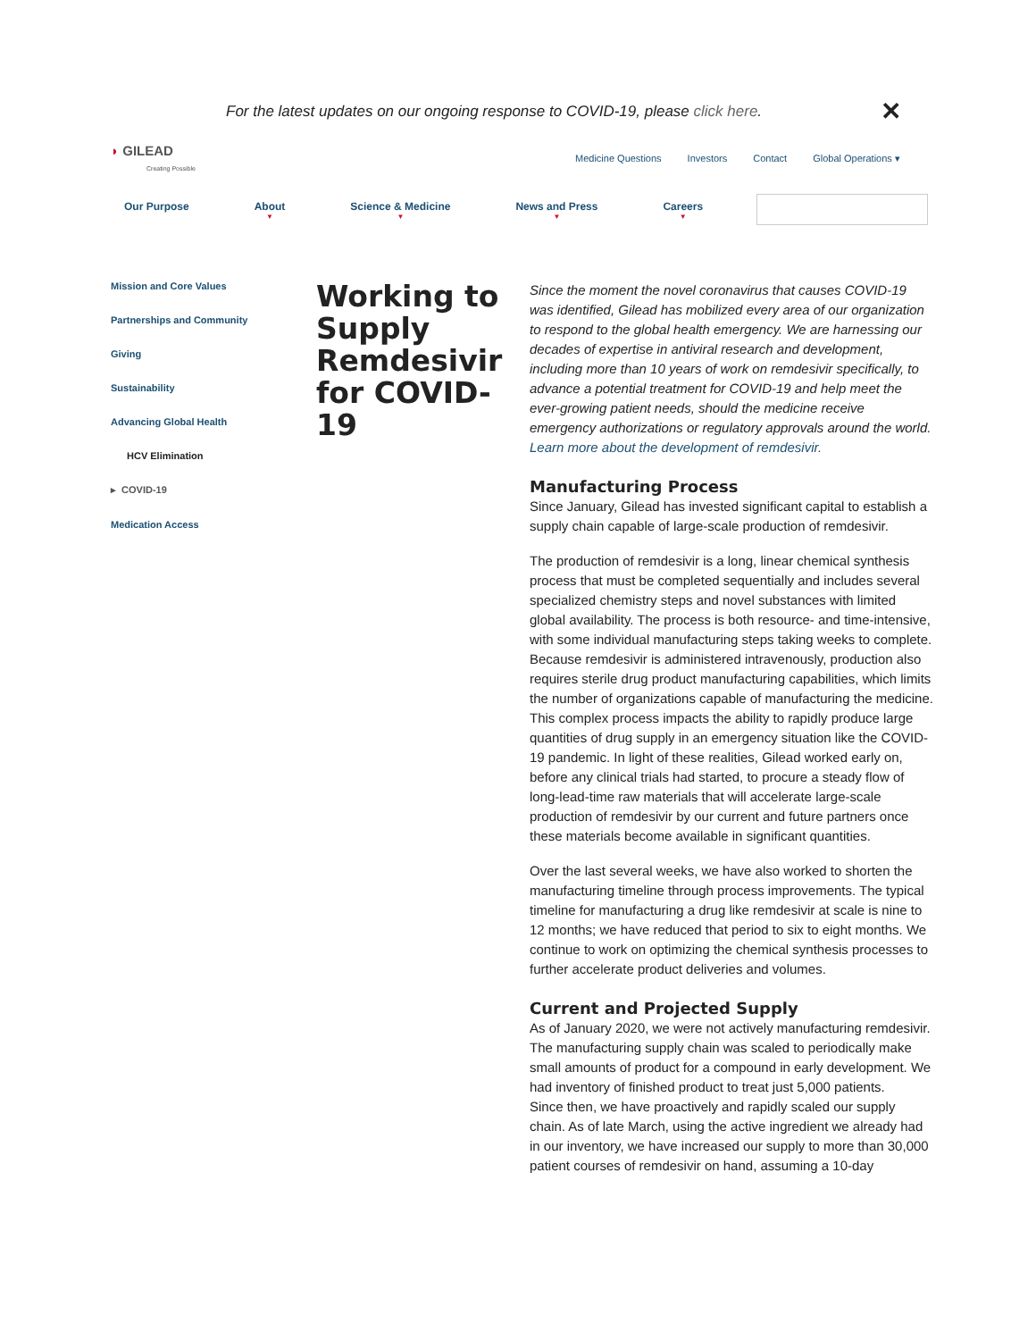For the latest updates on our ongoing response to COVID-19, please click here. ✕
◗ GILEAD
Creating Possible
Medicine Questions Investors Contact Global Operations ▾
Our Purpose About
▼
Science & Medicine
▼
News and Press
▼
Careers
▼
Mission and Core Values
Partnerships and Community
Giving
Sustainability
Advancing Global Health
HCV Elimination
▸ COVID-19
Medication Access
Working to Supply Remdesivir for COVID-19
Since the moment the novel coronavirus that causes COVID-19 was identified, Gilead has mobilized every area of our organization to respond to the global health emergency. We are harnessing our decades of expertise in antiviral research and development, including more than 10 years of work on remdesivir specifically, to advance a potential treatment for COVID-19 and help meet the ever-growing patient needs, should the medicine receive emergency authorizations or regulatory approvals around the world.
Learn more about the development of remdesivir.
Manufacturing Process
Since January, Gilead has invested significant capital to establish a supply chain capable of large-scale production of remdesivir.
The production of remdesivir is a long, linear chemical synthesis process that must be completed sequentially and includes several specialized chemistry steps and novel substances with limited global availability. The process is both resource- and time-intensive, with some individual manufacturing steps taking weeks to complete. Because remdesivir is administered intravenously, production also requires sterile drug product manufacturing capabilities, which limits the number of organizations capable of manufacturing the medicine. This complex process impacts the ability to rapidly produce large quantities of drug supply in an emergency situation like the COVID-19 pandemic. In light of these realities, Gilead worked early on, before any clinical trials had started, to procure a steady flow of long-lead-time raw materials that will accelerate large-scale production of remdesivir by our current and future partners once these materials become available in significant quantities.
Over the last several weeks, we have also worked to shorten the manufacturing timeline through process improvements. The typical timeline for manufacturing a drug like remdesivir at scale is nine to 12 months; we have reduced that period to six to eight months. We continue to work on optimizing the chemical synthesis processes to further accelerate product deliveries and volumes.
Current and Projected Supply
As of January 2020, we were not actively manufacturing remdesivir. The manufacturing supply chain was scaled to periodically make small amounts of product for a compound in early development. We had inventory of finished product to treat just 5,000 patients.
Since then, we have proactively and rapidly scaled our supply chain. As of late March, using the active ingredient we already had in our inventory, we have increased our supply to more than 30,000 patient courses of remdesivir on hand, assuming a 10-day